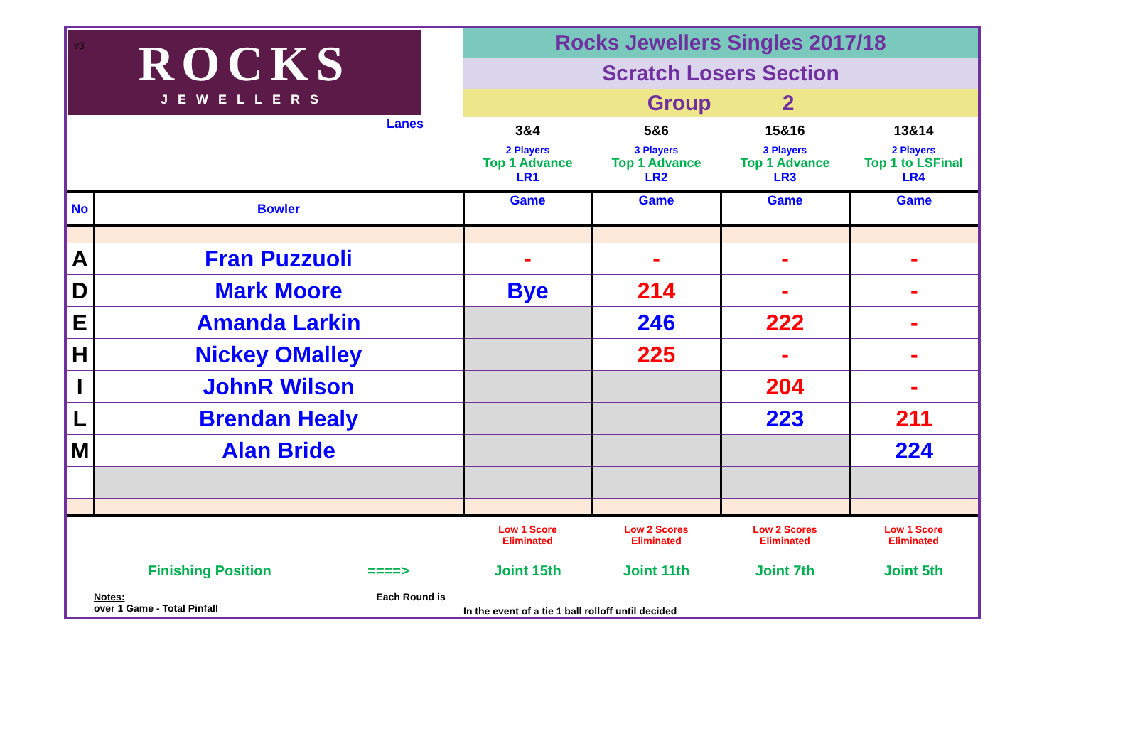v3
| ROCKS JEWELLERS | | Rocks Jewellers Singles 2017/18 | | | |
| | | Scratch Losers Section | | | |
| | | Group 2 | | | |
| Lanes | | 3&4 2 Players Top 1 Advance LR1 | 5&6 3 Players Top 1 Advance LR2 | 15&16 3 Players Top 1 Advance LR3 | 13&14 2 Players Top 1 to LSFinal LR4 |
| No | Bowler | Game | Game | Game | Game |
| A | Fran Puzzuoli | - | - | - | - |
| D | Mark Moore | Bye | 214 | - | - |
| E | Amanda Larkin | | 246 | 222 | - |
| H | Nickey OMalley | | 225 | - | - |
| I | JohnR Wilson | | | 204 | - |
| L | Brendan Healy | | | 223 | 211 |
| M | Alan Bride | | | | 224 |
| | | Low 1 Score Eliminated | Low 2 Scores Eliminated | Low 2 Scores Eliminated | Low 1 Score Eliminated |
| | Finishing Position ====> | Joint 15th | Joint 11th | Joint 7th | Joint 5th |
| | Notes: Each Round is over 1 Game - Total Pinfall | In the event of a tie 1 ball rolloff until decided | | | |